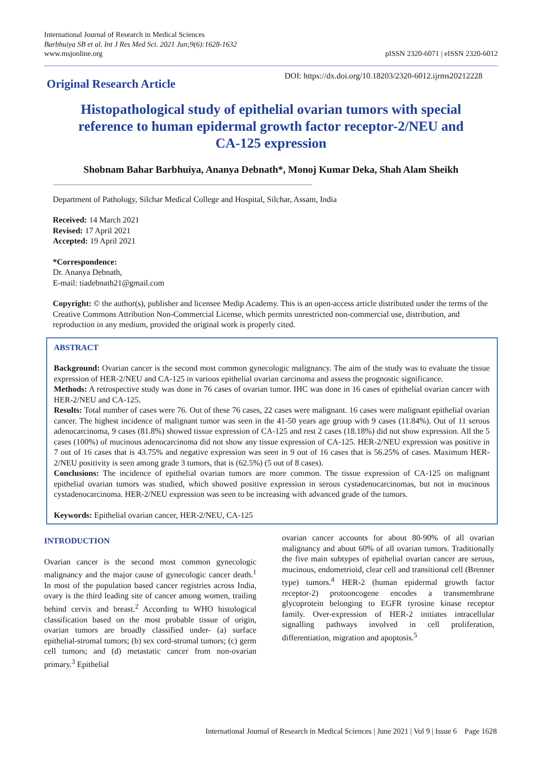International Journal of Research in Medical Sciences
Barbhuiya SB et al. Int J Res Med Sci. 2021 Jun;9(6):1628-1632
www.msjonline.org
pISSN 2320-6071 | eISSN 2320-6012
Original Research Article
DOI: https://dx.doi.org/10.18203/2320-6012.ijrms20212228
Histopathological study of epithelial ovarian tumors with special reference to human epidermal growth factor receptor-2/NEU and CA-125 expression
Shobnam Bahar Barbhuiya, Ananya Debnath*, Monoj Kumar Deka, Shah Alam Sheikh
Department of Pathology, Silchar Medical College and Hospital, Silchar, Assam, India
Received: 14 March 2021
Revised: 17 April 2021
Accepted: 19 April 2021
*Correspondence:
Dr. Ananya Debnath,
E-mail: tiadebnath21@gmail.com
Copyright: © the author(s), publisher and licensee Medip Academy. This is an open-access article distributed under the terms of the Creative Commons Attribution Non-Commercial License, which permits unrestricted non-commercial use, distribution, and reproduction in any medium, provided the original work is properly cited.
ABSTRACT
Background: Ovarian cancer is the second most common gynecologic malignancy. The aim of the study was to evaluate the tissue expression of HER-2/NEU and CA-125 in various epithelial ovarian carcinoma and assess the prognostic significance.
Methods: A retrospective study was done in 76 cases of ovarian tumor. IHC was done in 16 cases of epithelial ovarian cancer with HER-2/NEU and CA-125.
Results: Total number of cases were 76. Out of these 76 cases, 22 cases were malignant. 16 cases were malignant epithelial ovarian cancer. The highest incidence of malignant tumor was seen in the 41-50 years age group with 9 cases (11.84%). Out of 11 serous adenocarcinoma, 9 cases (81.8%) showed tissue expression of CA-125 and rest 2 cases (18.18%) did not show expression. All the 5 cases (100%) of mucinous adenocarcinoma did not show any tissue expression of CA-125. HER-2/NEU expression was positive in 7 out of 16 cases that is 43.75% and negative expression was seen in 9 out of 16 cases that is 56.25% of cases. Maximum HER-2/NEU positivity is seen among grade 3 tumors, that is (62.5%) (5 out of 8 cases).
Conclusions: The incidence of epithelial ovarian tumors are more common. The tissue expression of CA-125 on malignant epithelial ovarian tumors was studied, which showed positive expression in serous cystadenocarcinomas, but not in mucinous cystadenocarcinoma. HER-2/NEU expression was seen to be increasing with advanced grade of the tumors.
Keywords: Epithelial ovarian cancer, HER-2/NEU, CA-125
INTRODUCTION
Ovarian cancer is the second most common gynecologic malignancy and the major cause of gynecologic cancer death.<sup>1</sup> In most of the population based cancer registries across India, ovary is the third leading site of cancer among women, trailing behind cervix and breast.<sup>2</sup> According to WHO histological classification based on the most probable tissue of origin, ovarian tumors are broadly classified under- (a) surface epithelial-stromal tumors; (b) sex cord-stromal tumors; (c) germ cell tumors; and (d) metastatic cancer from non-ovarian primary.<sup>3</sup> Epithelial
ovarian cancer accounts for about 80-90% of all ovarian malignancy and about 60% of all ovarian tumors. Traditionally the five main subtypes of epithelial ovarian cancer are serous, mucinous, endometrioid, clear cell and transitional cell (Brenner type) tumors.<sup>4</sup> HER-2 (human epidermal growth factor receptor-2) protooncogene encodes a transmembrane glycoprotein belonging to EGFR tyrosine kinase receptor family. Over-expression of HER-2 initiates intracellular signalling pathways involved in cell proliferation, differentiation, migration and apoptosis.<sup>5</sup>
International Journal of Research in Medical Sciences | June 2021 | Vol 9 | Issue 6 Page 1628